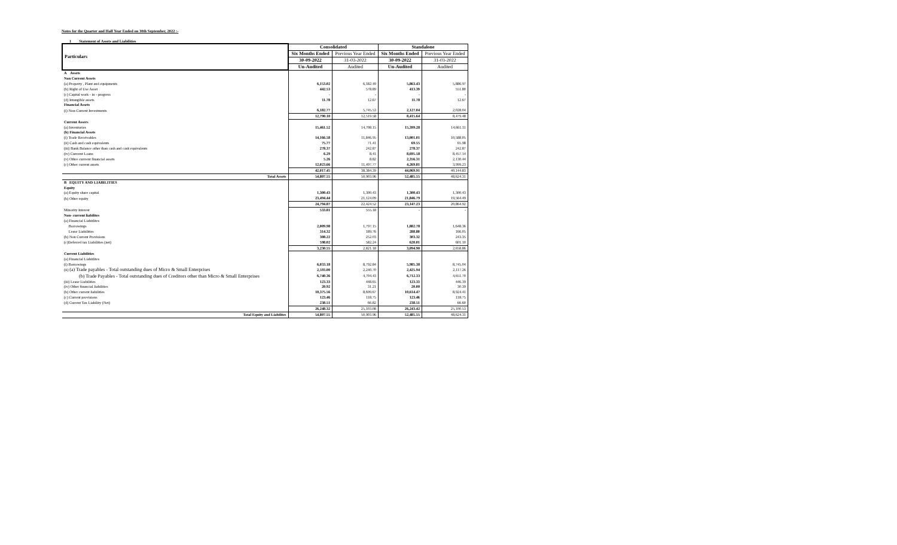Notes for the Quarter and Half Year Ended on 30th September, 2022 :-
1 Statement of Assets and Liabilities
| Particulars | Consolidated | | Standalone | |
| --- | --- | --- | --- | --- |
| | Six Months Ended | Previous Year Ended | Six Months Ended | Previous Year Ended |
| | 30-09-2022 | 31-03-2022 | 30-09-2022 | 31-03-2022 |
| | Un-Audited | Audited | Un-Audited | Audited |
| A Assets | | | | |
| Non Current Assets | | | | |
| (a) Property , Plant and equipments | 6,153.02 | 6,182.49 | 5,863.43 | 5,886.97 |
| (b) Right of Use Asset | 442.53 | 578.89 | 413.39 | 551.80 |
| (c) Capital work - in - progress | - | - | - | - |
| (d) Intangible assets | 11.78 | 12.67 | 11.78 | 12.67 |
| Financial Assets | | | | |
| (i) Non-Current Investments | 6,182.77 | 5,745.53 | 2,127.04 | 2,028.04 |
| | 12,790.10 | 12,519.58 | 8,415.64 | 8,479.48 |
| Current Assers | | | | |
| (a) Inventories | 15,461.52 | 14,708.15 | 15,399.28 | 14,661.11 |
| (b) Financial Assets | | | | |
| (i) Trade Receivables | 14,166.58 | 11,846.95 | 13,001.01 | 10,588.05 |
| (ii) Cash and cash equivalents | 75.77 | 71.41 | 69.55 | 65.98 |
| (iii) Bank Balance other than cash and cash equivalents | 278.37 | 242.87 | 278.37 | 242.87 |
| (iv) Currrent Loans | 6.29 | 8.41 | 8,695.58 | 8,457.14 |
| (v) Othre currrent financial assets | 5.26 | 8.82 | 2,356.31 | 2,130.44 |
| (c) Other current assets | 12,023.66 | 11,497.77 | 4,269.81 | 3,999.23 |
| | 42,017.45 | 38,384.39 | 44,069.91 | 40,144.83 |
| Total Assets | 54,807.55 | 50,903.96 | 52,485.55 | 48,624.31 |
| B EQUITY AND LIABILITIES | | | | |
| Equity | | | | |
| (a) Equity share capital | 1,300.43 | 1,300.43 | 1,300.43 | 1,300.43 |
| (b) Other equity | 23,494.44 | 21,124.09 | 21,846.79 | 19,564.49 |
| | 24,794.87 | 22,424.52 | 23,147.23 | 20,864.92 |
| Minority Interest | 533.81 | 555.18 | - | - |
| Non- current liabilites | | | | |
| (a) Financial Liabitlites | | | | |
| Borrowings | 2,009.98 | 1,797.15 | 1,882.78 | 1,648.36 |
| Lease Liabilities | 314.32 | 189.76 | 288.80 | 166.05 |
| (b) Non Current Provisions | 308.22 | 252.03 | 303.32 | 243.35 |
| (c)Deferred tax Liabilities (net) | 598.02 | 582.24 | 620.01 | 601.10 |
| | 3,230.55 | 2,821.18 | 3,094.90 | 2,658.86 |
| Current Liabilities | | | | |
| (a) Financial Liabitlites | | | | |
| (i) Borrowings | 6,033.18 | 8,792.84 | 5,985.38 | 8,745.04 |
| (ii) (a) Trade payables - Total outstanding dues of Micro & Small Enterprises | 2,593.00 | 2,240.70 | 2,425.94 | 2,117.26 |
| (b) Trade Payables - Total outstanding dues of Creditors other than Micro & Small Enterprises | 6,740.36 | 4,704.43 | 6,712.33 | 4,651.70 |
| (iii) Lease Liabilities | 123.33 | 448.65 | 123.33 | 446.39 |
| (iv) Other financial liabilities | 20.92 | 31.21 | 20.00 | 30.39 |
| (b) Other current liabilities | 10,375.56 | 8,699.67 | 10,614.47 | 8,924.41 |
| (c) Current provisions | 123.46 | 118.75 | 123.46 | 118.75 |
| (d) Current Tax Liability (Net) | 238.51 | 66.82 | 238.51 | 66.60 |
| | 26,248.32 | 25,103.08 | 26,243.42 | 25,100.53 |
| Total Equity and Liabilites | 54,807.55 | 50,903.96 | 52,485.55 | 48,624.31 |